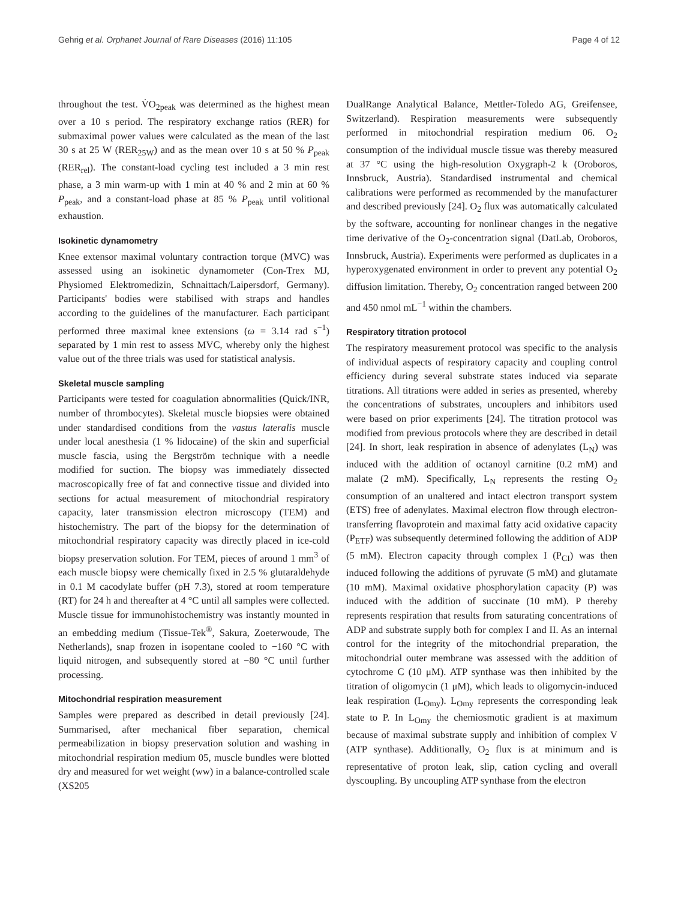Gehrig et al. Orphanet Journal of Rare Diseases (2016) 11:105 Page 4 of 12
throughout the test. V̇O<sub>2peak</sub> was determined as the highest mean over a 10 s period. The respiratory exchange ratios (RER) for submaximal power values were calculated as the mean of the last 30 s at 25 W (RER<sub>25W</sub>) and as the mean over 10 s at 50 % P<sub>peak</sub> (RER<sub>rel</sub>). The constant-load cycling test included a 3 min rest phase, a 3 min warm-up with 1 min at 40 % and 2 min at 60 % P<sub>peak</sub>, and a constant-load phase at 85 % P<sub>peak</sub> until volitional exhaustion.
Isokinetic dynamometry
Knee extensor maximal voluntary contraction torque (MVC) was assessed using an isokinetic dynamometer (Con-Trex MJ, Physiomed Elektromedizin, Schnaittach/Laipersdorf, Germany). Participants' bodies were stabilised with straps and handles according to the guidelines of the manufacturer. Each participant performed three maximal knee extensions (ω = 3.14 rad s<sup>−1</sup>) separated by 1 min rest to assess MVC, whereby only the highest value out of the three trials was used for statistical analysis.
Skeletal muscle sampling
Participants were tested for coagulation abnormalities (Quick/INR, number of thrombocytes). Skeletal muscle biopsies were obtained under standardised conditions from the vastus lateralis muscle under local anesthesia (1 % lidocaine) of the skin and superficial muscle fascia, using the Bergström technique with a needle modified for suction. The biopsy was immediately dissected macroscopically free of fat and connective tissue and divided into sections for actual measurement of mitochondrial respiratory capacity, later transmission electron microscopy (TEM) and histochemistry. The part of the biopsy for the determination of mitochondrial respiratory capacity was directly placed in ice-cold biopsy preservation solution. For TEM, pieces of around 1 mm<sup>3</sup> of each muscle biopsy were chemically fixed in 2.5 % glutaraldehyde in 0.1 M cacodylate buffer (pH 7.3), stored at room temperature (RT) for 24 h and thereafter at 4 °C until all samples were collected. Muscle tissue for immunohistochemistry was instantly mounted in an embedding medium (Tissue-Tek<sup>®</sup>, Sakura, Zoeterwoude, The Netherlands), snap frozen in isopentane cooled to −160 °C with liquid nitrogen, and subsequently stored at −80 °C until further processing.
Mitochondrial respiration measurement
Samples were prepared as described in detail previously [24]. Summarised, after mechanical fiber separation, chemical permeabilization in biopsy preservation solution and washing in mitochondrial respiration medium 05, muscle bundles were blotted dry and measured for wet weight (ww) in a balance-controlled scale (XS205
DualRange Analytical Balance, Mettler-Toledo AG, Greifensee, Switzerland). Respiration measurements were subsequently performed in mitochondrial respiration medium 06. O<sub>2</sub> consumption of the individual muscle tissue was thereby measured at 37 °C using the high-resolution Oxygraph-2 k (Oroboros, Innsbruck, Austria). Standardised instrumental and chemical calibrations were performed as recommended by the manufacturer and described previously [24]. O<sub>2</sub> flux was automatically calculated by the software, accounting for nonlinear changes in the negative time derivative of the O<sub>2</sub>-concentration signal (DatLab, Oroboros, Innsbruck, Austria). Experiments were performed as duplicates in a hyperoxygenated environment in order to prevent any potential O<sub>2</sub> diffusion limitation. Thereby, O<sub>2</sub> concentration ranged between 200 and 450 nmol mL<sup>−1</sup> within the chambers.
Respiratory titration protocol
The respiratory measurement protocol was specific to the analysis of individual aspects of respiratory capacity and coupling control efficiency during several substrate states induced via separate titrations. All titrations were added in series as presented, whereby the concentrations of substrates, uncouplers and inhibitors used were based on prior experiments [24]. The titration protocol was modified from previous protocols where they are described in detail [24]. In short, leak respiration in absence of adenylates (L<sub>N</sub>) was induced with the addition of octanoyl carnitine (0.2 mM) and malate (2 mM). Specifically, L<sub>N</sub> represents the resting O<sub>2</sub> consumption of an unaltered and intact electron transport system (ETS) free of adenylates. Maximal electron flow through electron-transferring flavoprotein and maximal fatty acid oxidative capacity (P<sub>ETF</sub>) was subsequently determined following the addition of ADP (5 mM). Electron capacity through complex I (P<sub>CI</sub>) was then induced following the additions of pyruvate (5 mM) and glutamate (10 mM). Maximal oxidative phosphorylation capacity (P) was induced with the addition of succinate (10 mM). P thereby represents respiration that results from saturating concentrations of ADP and substrate supply both for complex I and II. As an internal control for the integrity of the mitochondrial preparation, the mitochondrial outer membrane was assessed with the addition of cytochrome C (10 μM). ATP synthase was then inhibited by the titration of oligomycin (1 μM), which leads to oligomycin-induced leak respiration (L<sub>Omy</sub>). L<sub>Omy</sub> represents the corresponding leak state to P. In L<sub>Omy</sub> the chemiosmotic gradient is at maximum because of maximal substrate supply and inhibition of complex V (ATP synthase). Additionally, O<sub>2</sub> flux is at minimum and is representative of proton leak, slip, cation cycling and overall dyscoupling. By uncoupling ATP synthase from the electron